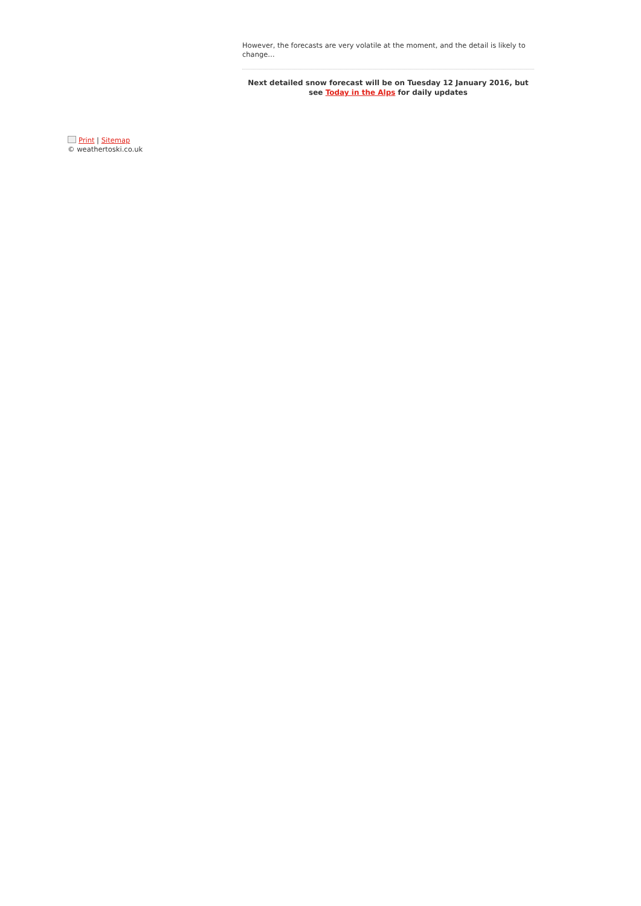However, the forecasts are very volatile at the moment, and the detail is likely to change…
Next detailed snow forecast will be on Tuesday 12 January 2016, but see Today in the Alps for daily updates
Print | Sitemap
© weathertoski.co.uk